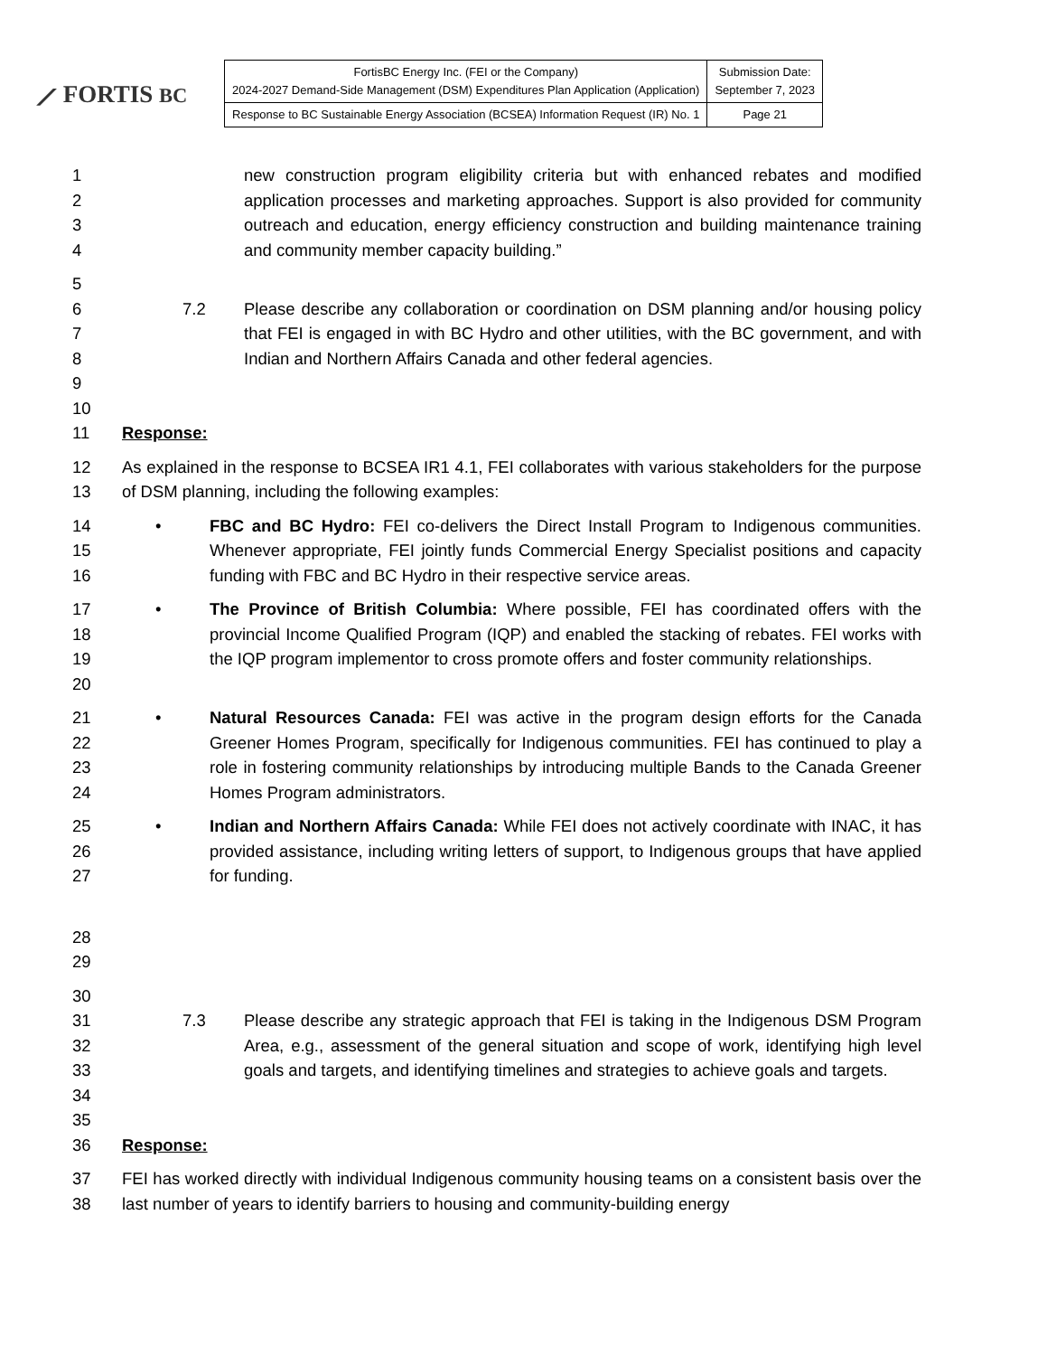⟋ FORTIS BC
| FortisBC Energy Inc. (FEI or the Company) 2024-2027 Demand-Side Management (DSM) Expenditures Plan Application (Application) | Submission Date: September 7, 2023 |
| Response to BC Sustainable Energy Association (BCSEA) Information Request (IR) No. 1 | Page 21 |
1
2
3
4
new construction program eligibility criteria but with enhanced rebates and modified application processes and marketing approaches. Support is also provided for community outreach and education, energy efficiency construction and building maintenance training and community member capacity building.”
5
6
7
8
9
7.2 Please describe any collaboration or coordination on DSM planning and/or housing policy that FEI is engaged in with BC Hydro and other utilities, with the BC government, and with Indian and Northern Affairs Canada and other federal agencies.
10
11 Response:
12
13
As explained in the response to BCSEA IR1 4.1, FEI collaborates with various stakeholders for the purpose of DSM planning, including the following examples:
14
15
16
• FBC and BC Hydro: FEI co-delivers the Direct Install Program to Indigenous communities. Whenever appropriate, FEI jointly funds Commercial Energy Specialist positions and capacity funding with FBC and BC Hydro in their respective service areas.
17
18
19
20
• The Province of British Columbia: Where possible, FEI has coordinated offers with the provincial Income Qualified Program (IQP) and enabled the stacking of rebates. FEI works with the IQP program implementor to cross promote offers and foster community relationships.
21
22
23
24
• Natural Resources Canada: FEI was active in the program design efforts for the Canada Greener Homes Program, specifically for Indigenous communities. FEI has continued to play a role in fostering community relationships by introducing multiple Bands to the Canada Greener Homes Program administrators.
25
26
27
• Indian and Northern Affairs Canada: While FEI does not actively coordinate with INAC, it has provided assistance, including writing letters of support, to Indigenous groups that have applied for funding.
28
29
30
31
32
33
34
7.3 Please describe any strategic approach that FEI is taking in the Indigenous DSM Program Area, e.g., assessment of the general situation and scope of work, identifying high level goals and targets, and identifying timelines and strategies to achieve goals and targets.
35
36 Response:
37
38
FEI has worked directly with individual Indigenous community housing teams on a consistent basis over the last number of years to identify barriers to housing and community-building energy